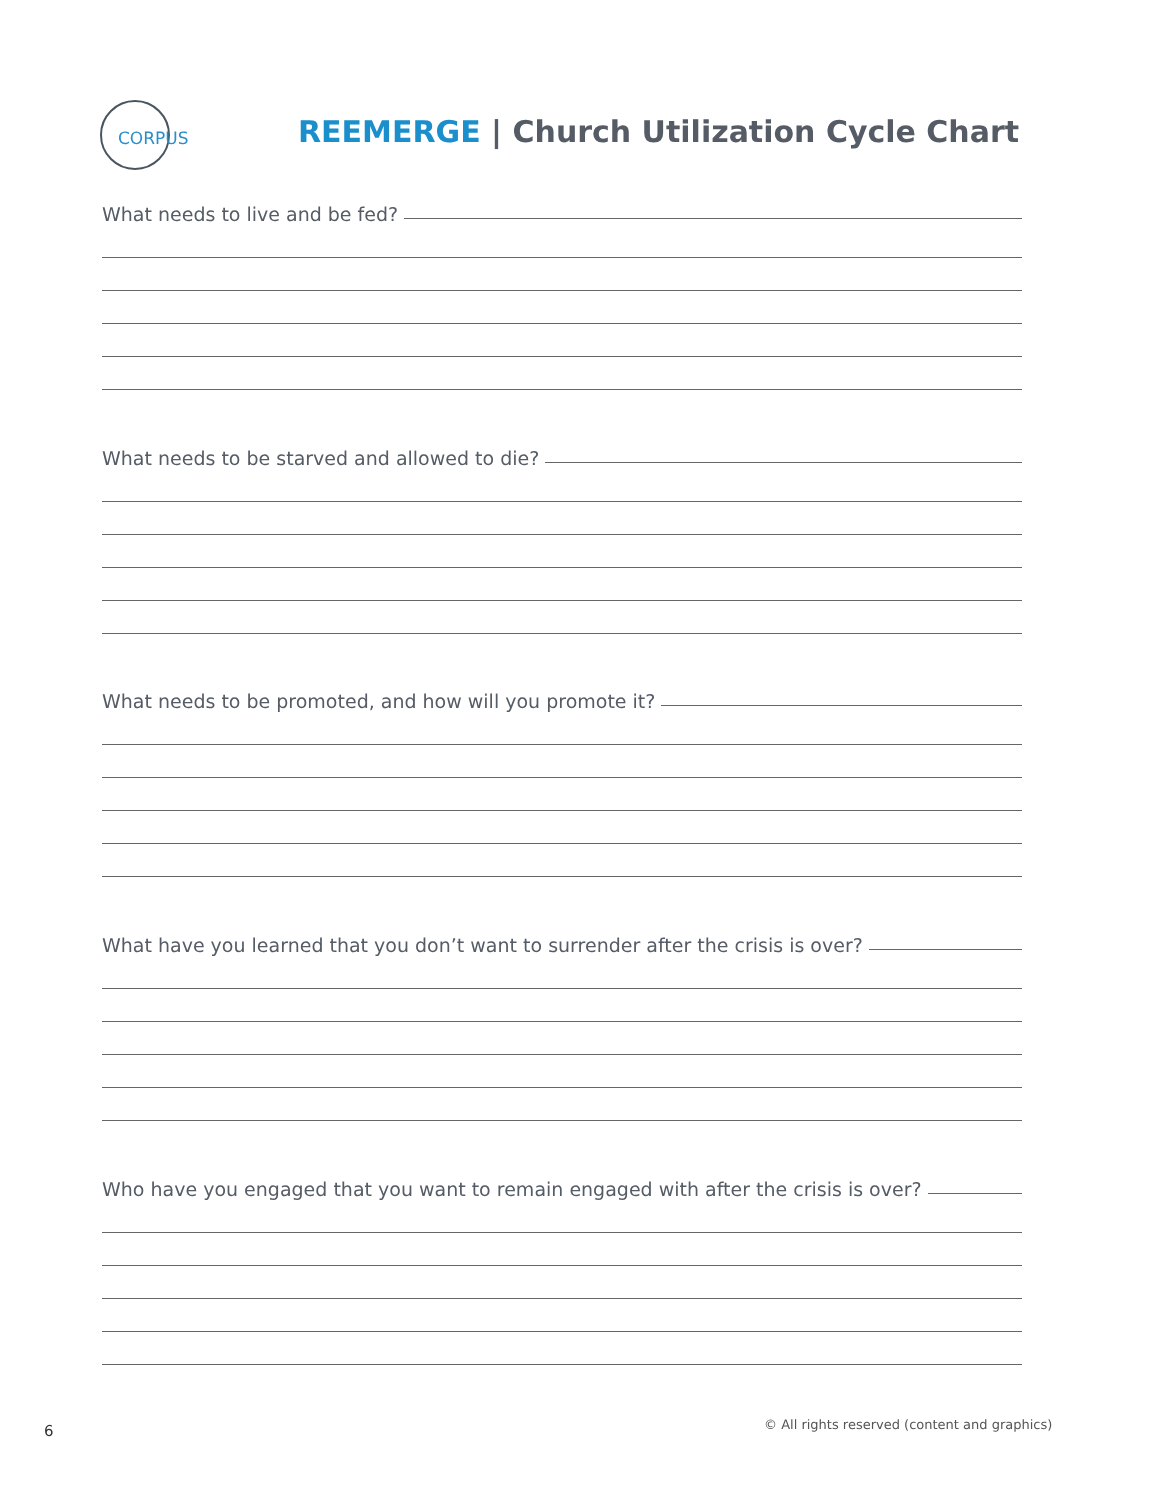CORPUS
REEMERGE | Church Utilization Cycle Chart
What needs to live and be fed?
What needs to be starved and allowed to die?
What needs to be promoted, and how will you promote it?
What have you learned that you don’t want to surrender after the crisis is over?
Who have you engaged that you want to remain engaged with after the crisis is over?
6
© All rights reserved (content and graphics)